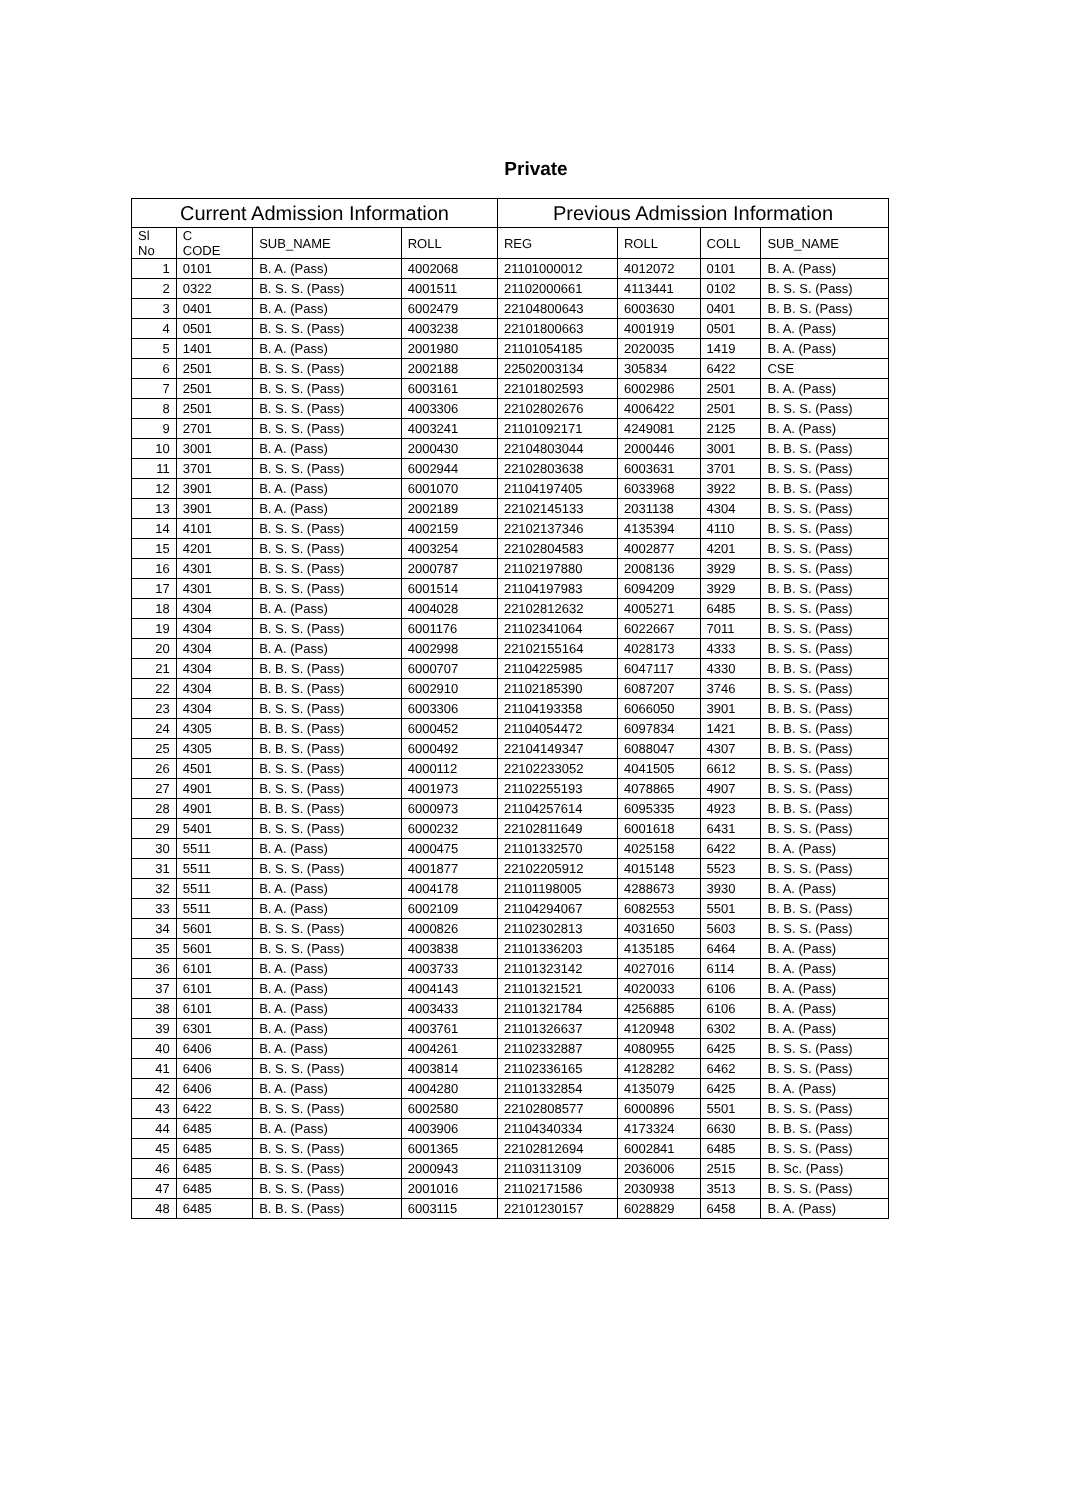Private
| Current Admission Information | | | | Previous Admission Information | | | |
| --- | --- | --- | --- | --- | --- | --- | --- |
| Sl No | C CODE | SUB_NAME | ROLL | REG | ROLL | COLL | SUB_NAME |
| 1 | 0101 | B. A. (Pass) | 4002068 | 21101000012 | 4012072 | 0101 | B. A. (Pass) |
| 2 | 0322 | B. S. S. (Pass) | 4001511 | 21102000661 | 4113441 | 0102 | B. S. S. (Pass) |
| 3 | 0401 | B. A. (Pass) | 6002479 | 22104800643 | 6003630 | 0401 | B. B. S. (Pass) |
| 4 | 0501 | B. S. S. (Pass) | 4003238 | 22101800663 | 4001919 | 0501 | B. A. (Pass) |
| 5 | 1401 | B. A. (Pass) | 2001980 | 21101054185 | 2020035 | 1419 | B. A. (Pass) |
| 6 | 2501 | B. S. S. (Pass) | 2002188 | 22502003134 | 305834 | 6422 | CSE |
| 7 | 2501 | B. S. S. (Pass) | 6003161 | 22101802593 | 6002986 | 2501 | B. A. (Pass) |
| 8 | 2501 | B. S. S. (Pass) | 4003306 | 22102802676 | 4006422 | 2501 | B. S. S. (Pass) |
| 9 | 2701 | B. S. S. (Pass) | 4003241 | 21101092171 | 4249081 | 2125 | B. A. (Pass) |
| 10 | 3001 | B. A. (Pass) | 2000430 | 22104803044 | 2000446 | 3001 | B. B. S. (Pass) |
| 11 | 3701 | B. S. S. (Pass) | 6002944 | 22102803638 | 6003631 | 3701 | B. S. S. (Pass) |
| 12 | 3901 | B. A. (Pass) | 6001070 | 21104197405 | 6033968 | 3922 | B. B. S. (Pass) |
| 13 | 3901 | B. A. (Pass) | 2002189 | 22102145133 | 2031138 | 4304 | B. S. S. (Pass) |
| 14 | 4101 | B. S. S. (Pass) | 4002159 | 22102137346 | 4135394 | 4110 | B. S. S. (Pass) |
| 15 | 4201 | B. S. S. (Pass) | 4003254 | 22102804583 | 4002877 | 4201 | B. S. S. (Pass) |
| 16 | 4301 | B. S. S. (Pass) | 2000787 | 21102197880 | 2008136 | 3929 | B. S. S. (Pass) |
| 17 | 4301 | B. S. S. (Pass) | 6001514 | 21104197983 | 6094209 | 3929 | B. B. S. (Pass) |
| 18 | 4304 | B. A. (Pass) | 4004028 | 22102812632 | 4005271 | 6485 | B. S. S. (Pass) |
| 19 | 4304 | B. S. S. (Pass) | 6001176 | 21102341064 | 6022667 | 7011 | B. S. S. (Pass) |
| 20 | 4304 | B. A. (Pass) | 4002998 | 22102155164 | 4028173 | 4333 | B. S. S. (Pass) |
| 21 | 4304 | B. B. S. (Pass) | 6000707 | 21104225985 | 6047117 | 4330 | B. B. S. (Pass) |
| 22 | 4304 | B. B. S. (Pass) | 6002910 | 21102185390 | 6087207 | 3746 | B. S. S. (Pass) |
| 23 | 4304 | B. S. S. (Pass) | 6003306 | 21104193358 | 6066050 | 3901 | B. B. S. (Pass) |
| 24 | 4305 | B. B. S. (Pass) | 6000452 | 21104054472 | 6097834 | 1421 | B. B. S. (Pass) |
| 25 | 4305 | B. B. S. (Pass) | 6000492 | 22104149347 | 6088047 | 4307 | B. B. S. (Pass) |
| 26 | 4501 | B. S. S. (Pass) | 4000112 | 22102233052 | 4041505 | 6612 | B. S. S. (Pass) |
| 27 | 4901 | B. S. S. (Pass) | 4001973 | 21102255193 | 4078865 | 4907 | B. S. S. (Pass) |
| 28 | 4901 | B. B. S. (Pass) | 6000973 | 21104257614 | 6095335 | 4923 | B. B. S. (Pass) |
| 29 | 5401 | B. S. S. (Pass) | 6000232 | 22102811649 | 6001618 | 6431 | B. S. S. (Pass) |
| 30 | 5511 | B. A. (Pass) | 4000475 | 21101332570 | 4025158 | 6422 | B. A. (Pass) |
| 31 | 5511 | B. S. S. (Pass) | 4001877 | 22102205912 | 4015148 | 5523 | B. S. S. (Pass) |
| 32 | 5511 | B. A. (Pass) | 4004178 | 21101198005 | 4288673 | 3930 | B. A. (Pass) |
| 33 | 5511 | B. A. (Pass) | 6002109 | 21104294067 | 6082553 | 5501 | B. B. S. (Pass) |
| 34 | 5601 | B. S. S. (Pass) | 4000826 | 21102302813 | 4031650 | 5603 | B. S. S. (Pass) |
| 35 | 5601 | B. S. S. (Pass) | 4003838 | 21101336203 | 4135185 | 6464 | B. A. (Pass) |
| 36 | 6101 | B. A. (Pass) | 4003733 | 21101323142 | 4027016 | 6114 | B. A. (Pass) |
| 37 | 6101 | B. A. (Pass) | 4004143 | 21101321521 | 4020033 | 6106 | B. A. (Pass) |
| 38 | 6101 | B. A. (Pass) | 4003433 | 21101321784 | 4256885 | 6106 | B. A. (Pass) |
| 39 | 6301 | B. A. (Pass) | 4003761 | 21101326637 | 4120948 | 6302 | B. A. (Pass) |
| 40 | 6406 | B. A. (Pass) | 4004261 | 21102332887 | 4080955 | 6425 | B. S. S. (Pass) |
| 41 | 6406 | B. S. S. (Pass) | 4003814 | 21102336165 | 4128282 | 6462 | B. S. S. (Pass) |
| 42 | 6406 | B. A. (Pass) | 4004280 | 21101332854 | 4135079 | 6425 | B. A. (Pass) |
| 43 | 6422 | B. S. S. (Pass) | 6002580 | 22102808577 | 6000896 | 5501 | B. S. S. (Pass) |
| 44 | 6485 | B. A. (Pass) | 4003906 | 21104340334 | 4173324 | 6630 | B. B. S. (Pass) |
| 45 | 6485 | B. S. S. (Pass) | 6001365 | 22102812694 | 6002841 | 6485 | B. S. S. (Pass) |
| 46 | 6485 | B. S. S. (Pass) | 2000943 | 21103113109 | 2036006 | 2515 | B. Sc. (Pass) |
| 47 | 6485 | B. S. S. (Pass) | 2001016 | 21102171586 | 2030938 | 3513 | B. S. S. (Pass) |
| 48 | 6485 | B. B. S. (Pass) | 6003115 | 22101230157 | 6028829 | 6458 | B. A. (Pass) |